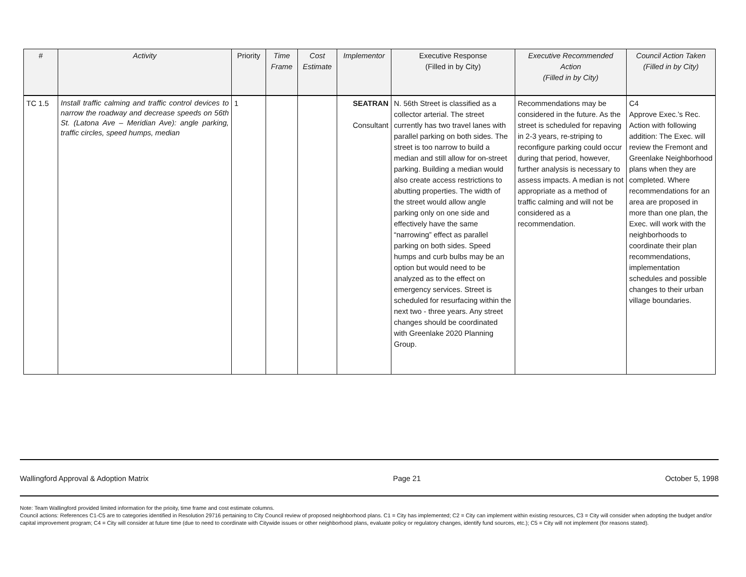| # | Activity | Priority | Time Frame | Cost Estimate | Implementor | Executive Response (Filled in by City) | Executive Recommended Action (Filled in by City) | Council Action Taken (Filled in by City) |
| --- | --- | --- | --- | --- | --- | --- | --- | --- |
| TC 1.5 | Install traffic calming and traffic control devices to narrow the roadway and decrease speeds on 56th St. (Latona Ave – Meridian Ave): angle parking, traffic circles, speed humps, median | 1 | | | SEATRAN Consultant | N. 56th Street is classified as a collector arterial. The street currently has two travel lanes with parallel parking on both sides. The street is too narrow to build a median and still allow for on-street parking. Building a median would also create access restrictions to abutting properties. The width of the street would allow angle parking only on one side and effectively have the same “narrowing” effect as parallel parking on both sides. Speed humps and curb bulbs may be an option but would need to be analyzed as to the effect on emergency services. Street is scheduled for resurfacing within the next two - three years. Any street changes should be coordinated with Greenlake 2020 Planning Group. | Recommendations may be considered in the future. As the street is scheduled for repaving in 2-3 years, re-striping to reconfigure parking could occur during that period, however, further analysis is necessary to assess impacts. A median is not appropriate as a method of traffic calming and will not be considered as a recommendation. | C4 Approve Exec.’s Rec. Action with following addition: The Exec. will review the Fremont and Greenlake Neighborhood plans when they are completed. Where recommendations for an area are proposed in more than one plan, the Exec. will work with the neighborhoods to coordinate their plan recommendations, implementation schedules and possible changes to their urban village boundaries. |
Wallingford Approval & Adoption Matrix Page 21 October 5, 1998
Note: Team Wallingford provided limited information for the prioity, time frame and cost estimate columns.
Council actions: References C1-C5 are to categories identified in Resolution 29716 pertaining to City Council review of proposed neighborhood plans. C1 = City has implemented; C2 = City can implement within existing resources, C3 = City will consider when adopting the budget and/or capital improvement program; C4 = City will consider at future time (due to need to coordinate with Citywide issues or other neighborhood plans, evaluate policy or regulatory changes, identify fund sources, etc.); C5 = City will not implement (for reasons stated).